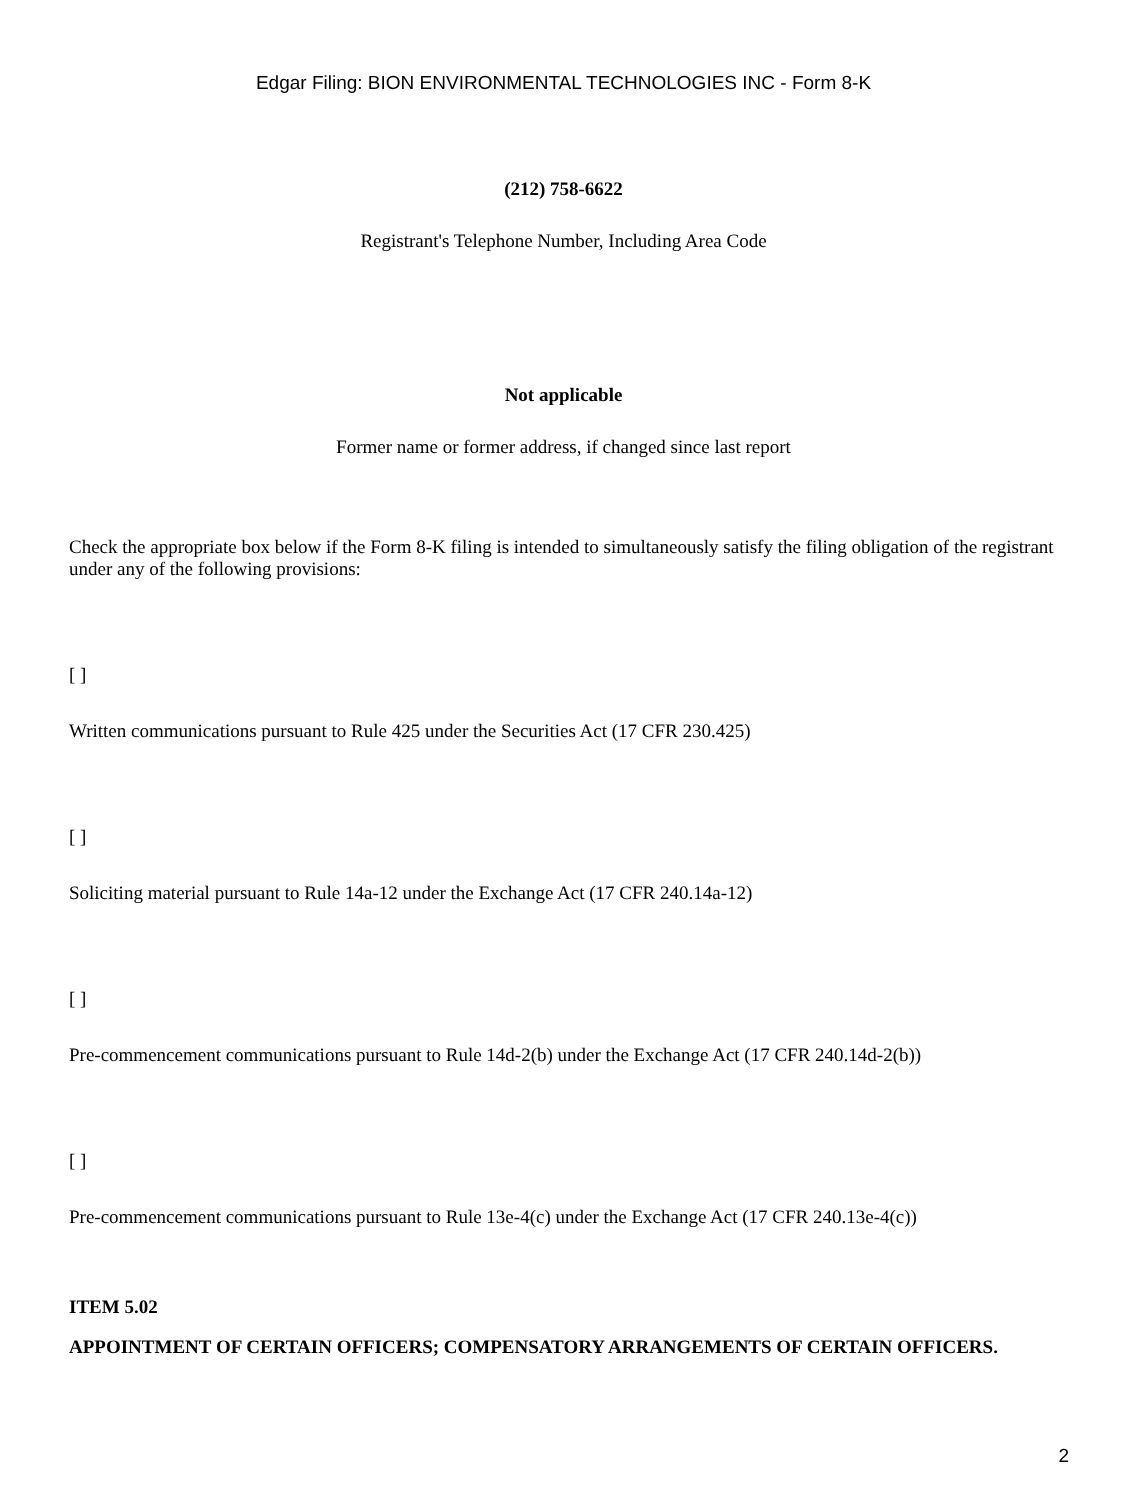Edgar Filing: BION ENVIRONMENTAL TECHNOLOGIES INC - Form 8-K
(212) 758-6622
Registrant's Telephone Number, Including Area Code
Not applicable
Former name or former address, if changed since last report
Check the appropriate box below if the Form 8-K filing is intended to simultaneously satisfy the filing obligation of the registrant under any of the following provisions:
[ ]
Written communications pursuant to Rule 425 under the Securities Act (17 CFR 230.425)
[ ]
Soliciting material pursuant to Rule 14a-12 under the Exchange Act (17 CFR 240.14a-12)
[ ]
Pre-commencement communications pursuant to Rule 14d-2(b) under the Exchange Act (17 CFR 240.14d-2(b))
[ ]
Pre-commencement communications pursuant to Rule 13e-4(c) under the Exchange Act (17 CFR 240.13e-4(c))
ITEM 5.02
APPOINTMENT OF CERTAIN OFFICERS; COMPENSATORY ARRANGEMENTS OF CERTAIN OFFICERS.
2